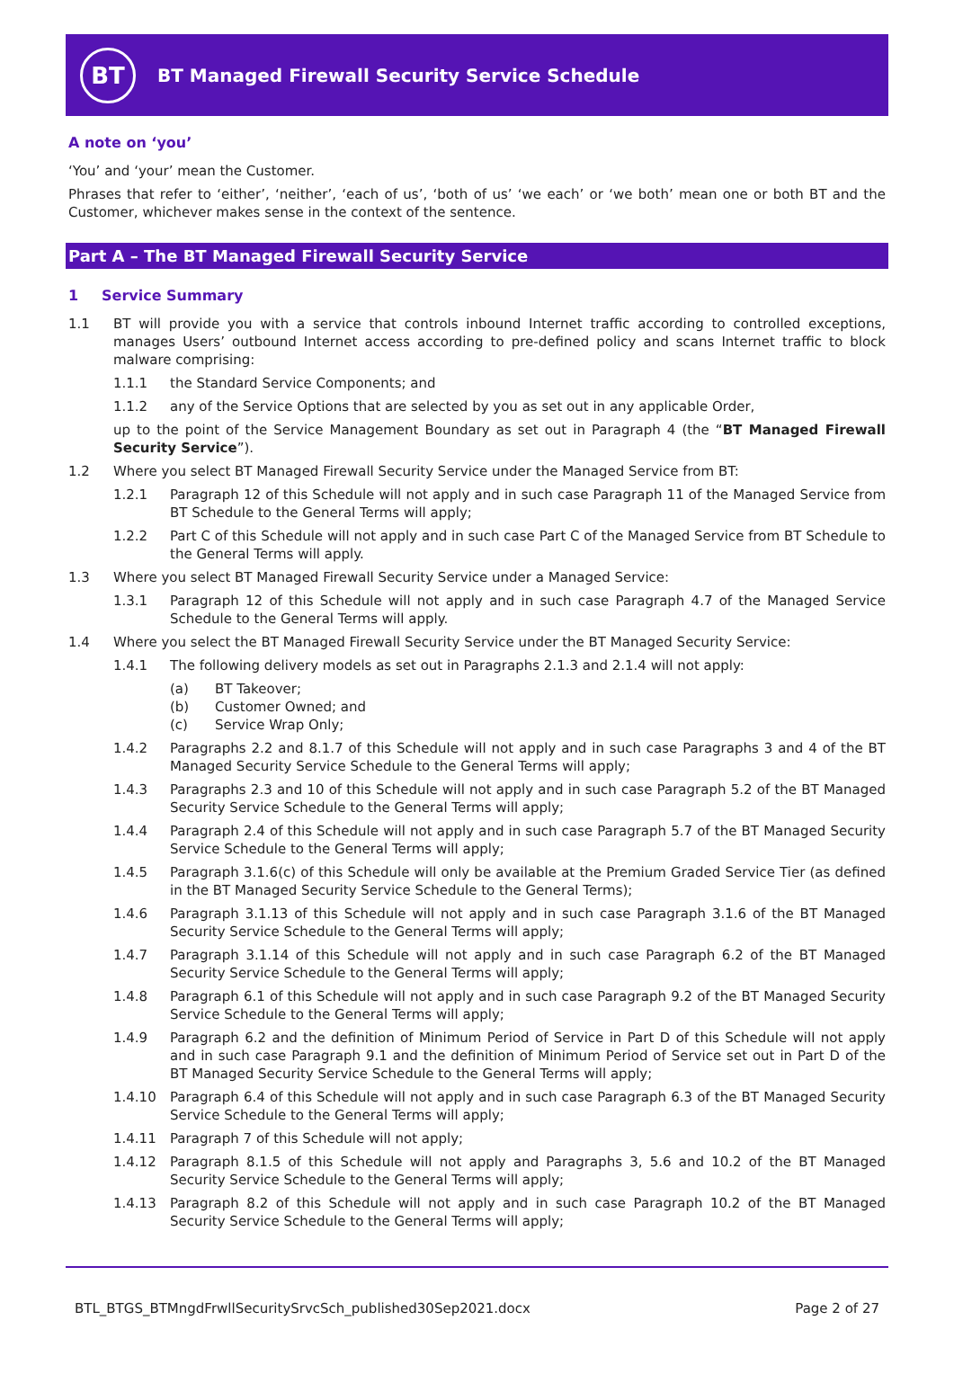BT
BT Managed Firewall Security Service Schedule
A note on ‘you’
‘You’ and ‘your’ mean the Customer.
Phrases that refer to ‘either’, ‘neither’, ‘each of us’, ‘both of us’ ‘we each’ or ‘we both’ mean one or both BT and the Customer, whichever makes sense in the context of the sentence.
Part A – The BT Managed Firewall Security Service
1 Service Summary
1.1 BT will provide you with a service that controls inbound Internet traffic according to controlled exceptions, manages Users’ outbound Internet access according to pre-defined policy and scans Internet traffic to block malware comprising:
1.1.1 the Standard Service Components; and
1.1.2 any of the Service Options that are selected by you as set out in any applicable Order,
up to the point of the Service Management Boundary as set out in Paragraph 4 (the “BT Managed Firewall Security Service”).
1.2 Where you select BT Managed Firewall Security Service under the Managed Service from BT:
1.2.1 Paragraph 12 of this Schedule will not apply and in such case Paragraph 11 of the Managed Service from BT Schedule to the General Terms will apply;
1.2.2 Part C of this Schedule will not apply and in such case Part C of the Managed Service from BT Schedule to the General Terms will apply.
1.3 Where you select BT Managed Firewall Security Service under a Managed Service:
1.3.1 Paragraph 12 of this Schedule will not apply and in such case Paragraph 4.7 of the Managed Service Schedule to the General Terms will apply.
1.4 Where you select the BT Managed Firewall Security Service under the BT Managed Security Service:
1.4.1 The following delivery models as set out in Paragraphs 2.1.3 and 2.1.4 will not apply:
(a) BT Takeover;
(b) Customer Owned; and
(c) Service Wrap Only;
1.4.2 Paragraphs 2.2 and 8.1.7 of this Schedule will not apply and in such case Paragraphs 3 and 4 of the BT Managed Security Service Schedule to the General Terms will apply;
1.4.3 Paragraphs 2.3 and 10 of this Schedule will not apply and in such case Paragraph 5.2 of the BT Managed Security Service Schedule to the General Terms will apply;
1.4.4 Paragraph 2.4 of this Schedule will not apply and in such case Paragraph 5.7 of the BT Managed Security Service Schedule to the General Terms will apply;
1.4.5 Paragraph 3.1.6(c) of this Schedule will only be available at the Premium Graded Service Tier (as defined in the BT Managed Security Service Schedule to the General Terms);
1.4.6 Paragraph 3.1.13 of this Schedule will not apply and in such case Paragraph 3.1.6 of the BT Managed Security Service Schedule to the General Terms will apply;
1.4.7 Paragraph 3.1.14 of this Schedule will not apply and in such case Paragraph 6.2 of the BT Managed Security Service Schedule to the General Terms will apply;
1.4.8 Paragraph 6.1 of this Schedule will not apply and in such case Paragraph 9.2 of the BT Managed Security Service Schedule to the General Terms will apply;
1.4.9 Paragraph 6.2 and the definition of Minimum Period of Service in Part D of this Schedule will not apply and in such case Paragraph 9.1 and the definition of Minimum Period of Service set out in Part D of the BT Managed Security Service Schedule to the General Terms will apply;
1.4.10 Paragraph 6.4 of this Schedule will not apply and in such case Paragraph 6.3 of the BT Managed Security Service Schedule to the General Terms will apply;
1.4.11 Paragraph 7 of this Schedule will not apply;
1.4.12 Paragraph 8.1.5 of this Schedule will not apply and Paragraphs 3, 5.6 and 10.2 of the BT Managed Security Service Schedule to the General Terms will apply;
1.4.13 Paragraph 8.2 of this Schedule will not apply and in such case Paragraph 10.2 of the BT Managed Security Service Schedule to the General Terms will apply;
BTL_BTGS_BTMngdFrwllSecuritySrvcSch_published30Sep2021.docx Page 2 of 27